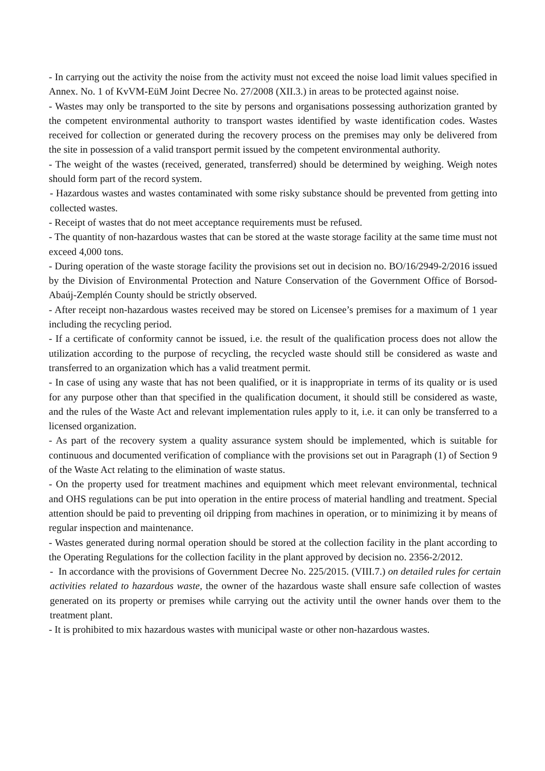- In carrying out the activity the noise from the activity must not exceed the noise load limit values specified in Annex. No. 1 of KvVM-EüM Joint Decree No. 27/2008 (XII.3.) in areas to be protected against noise.
- Wastes may only be transported to the site by persons and organisations possessing authorization granted by the competent environmental authority to transport wastes identified by waste identification codes. Wastes received for collection or generated during the recovery process on the premises may only be delivered from the site in possession of a valid transport permit issued by the competent environmental authority.
- The weight of the wastes (received, generated, transferred) should be determined by weighing. Weigh notes should form part of the record system.
- Hazardous wastes and wastes contaminated with some risky substance should be prevented from getting into collected wastes.
- Receipt of wastes that do not meet acceptance requirements must be refused.
- The quantity of non-hazardous wastes that can be stored at the waste storage facility at the same time must not exceed 4,000 tons.
- During operation of the waste storage facility the provisions set out in decision no. BO/16/2949-2/2016 issued by the Division of Environmental Protection and Nature Conservation of the Government Office of Borsod-Abaúj-Zemplén County should be strictly observed.
- After receipt non-hazardous wastes received may be stored on Licensee’s premises for a maximum of 1 year including the recycling period.
- If a certificate of conformity cannot be issued, i.e. the result of the qualification process does not allow the utilization according to the purpose of recycling, the recycled waste should still be considered as waste and transferred to an organization which has a valid treatment permit.
- In case of using any waste that has not been qualified, or it is inappropriate in terms of its quality or is used for any purpose other than that specified in the qualification document, it should still be considered as waste, and the rules of the Waste Act and relevant implementation rules apply to it, i.e. it can only be transferred to a licensed organization.
- As part of the recovery system a quality assurance system should be implemented, which is suitable for continuous and documented verification of compliance with the provisions set out in Paragraph (1) of Section 9 of the Waste Act relating to the elimination of waste status.
- On the property used for treatment machines and equipment which meet relevant environmental, technical and OHS regulations can be put into operation in the entire process of material handling and treatment. Special attention should be paid to preventing oil dripping from machines in operation, or to minimizing it by means of regular inspection and maintenance.
- Wastes generated during normal operation should be stored at the collection facility in the plant according to the Operating Regulations for the collection facility in the plant approved by decision no. 2356-2/2012.
- In accordance with the provisions of Government Decree No. 225/2015. (VIII.7.) on detailed rules for certain activities related to hazardous waste, the owner of the hazardous waste shall ensure safe collection of wastes generated on its property or premises while carrying out the activity until the owner hands over them to the treatment plant.
- It is prohibited to mix hazardous wastes with municipal waste or other non-hazardous wastes.